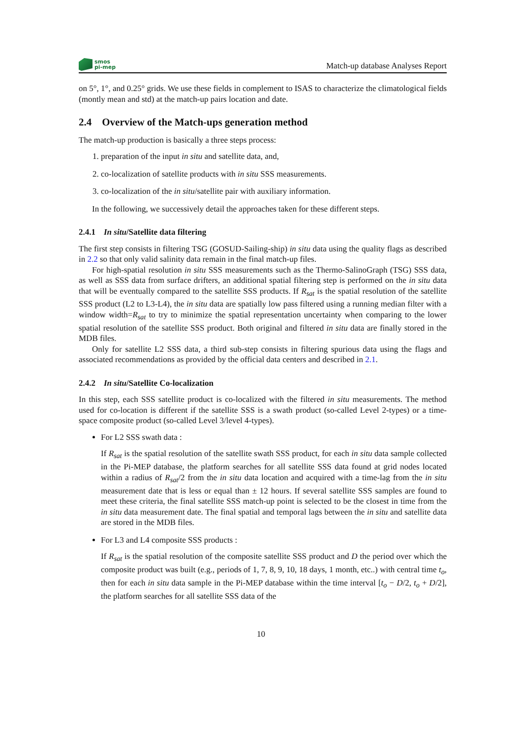smos
pi-mep
Match-up database Analyses Report
on 5°, 1°, and 0.25° grids. We use these fields in complement to ISAS to characterize the climatological fields (montly mean and std) at the match-up pairs location and date.
2.4 Overview of the Match-ups generation method
The match-up production is basically a three steps process:
1. preparation of the input in situ and satellite data, and,
2. co-localization of satellite products with in situ SSS measurements.
3. co-localization of the in situ/satellite pair with auxiliary information.
In the following, we successively detail the approaches taken for these different steps.
2.4.1 In situ/Satellite data filtering
The first step consists in filtering TSG (GOSUD-Sailing-ship) in situ data using the quality flags as described in 2.2 so that only valid salinity data remain in the final match-up files.
For high-spatial resolution in situ SSS measurements such as the Thermo-SalinoGraph (TSG) SSS data, as well as SSS data from surface drifters, an additional spatial filtering step is performed on the in situ data that will be eventually compared to the satellite SSS products. If R<sub>sat</sub> is the spatial resolution of the satellite SSS product (L2 to L3-L4), the in situ data are spatially low pass filtered using a running median filter with a window width=R<sub>sat</sub> to try to minimize the spatial representation uncertainty when comparing to the lower spatial resolution of the satellite SSS product. Both original and filtered in situ data are finally stored in the MDB files.
Only for satellite L2 SSS data, a third sub-step consists in filtering spurious data using the flags and associated recommendations as provided by the official data centers and described in 2.1.
2.4.2 In situ/Satellite Co-localization
In this step, each SSS satellite product is co-localized with the filtered in situ measurements. The method used for co-location is different if the satellite SSS is a swath product (so-called Level 2-types) or a time-space composite product (so-called Level 3/level 4-types).
For L2 SSS swath data :
If R<sub>sat</sub> is the spatial resolution of the satellite swath SSS product, for each in situ data sample collected in the Pi-MEP database, the platform searches for all satellite SSS data found at grid nodes located within a radius of R<sub>sat</sub>/2 from the in situ data location and acquired with a time-lag from the in situ measurement date that is less or equal than ± 12 hours. If several satellite SSS samples are found to meet these criteria, the final satellite SSS match-up point is selected to be the closest in time from the in situ data measurement date. The final spatial and temporal lags between the in situ and satellite data are stored in the MDB files.
For L3 and L4 composite SSS products :
If R<sub>sat</sub> is the spatial resolution of the composite satellite SSS product and D the period over which the composite product was built (e.g., periods of 1, 7, 8, 9, 10, 18 days, 1 month, etc..) with central time t<sub>o</sub>, then for each in situ data sample in the Pi-MEP database within the time interval [t<sub>o</sub> − D/2, t<sub>o</sub> + D/2], the platform searches for all satellite SSS data of the
10